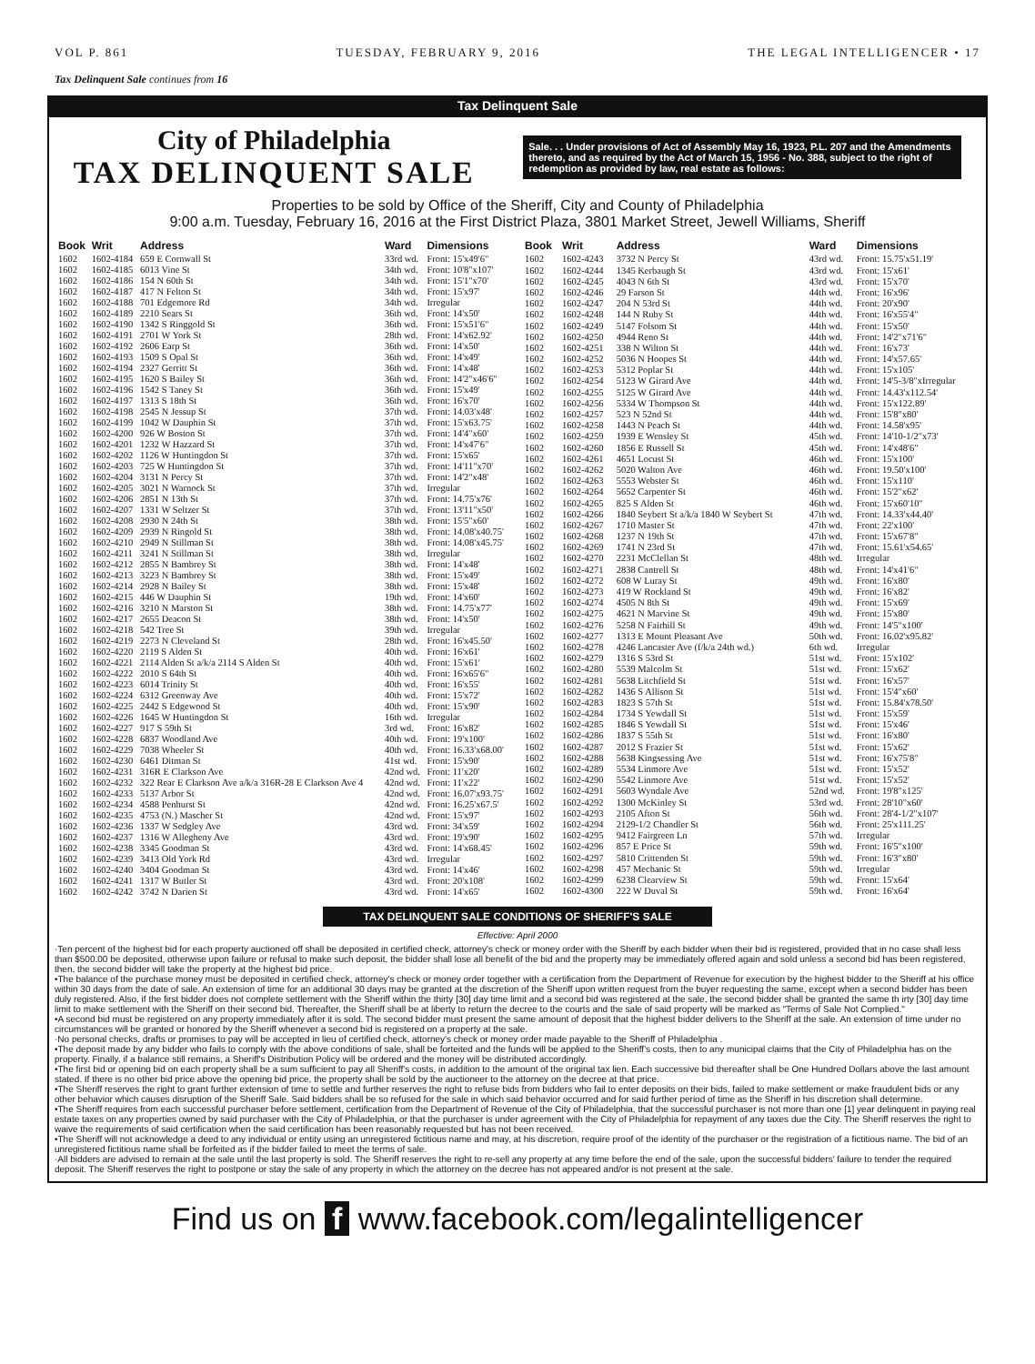VOL P. 861 TUESDAY, FEBRUARY 9, 2016 THE LEGAL INTELLIGENCER • 17
Tax Delinquent Sale continues from 16
Tax Delinquent Sale
City of Philadelphia
TAX DELINQUENT SALE
Sale. . . Under provisions of Act of Assembly May 16, 1923, P.L. 207 and the Amendments thereto, and as required by the Act of March 15, 1956 - No. 388, subject to the right of redemption as provided by law, real estate as follows:
Properties to be sold by Office of the Sheriff, City and County of Philadelphia
9:00 a.m. Tuesday, February 16, 2016 at the First District Plaza, 3801 Market Street, Jewell Williams, Sheriff
| Book | Writ | Address | Ward | Dimensions |
| --- | --- | --- | --- | --- |
| 1602 | 1602-4184 | 659 E Cornwall St | 33rd wd. | Front: 15'x49'6" |
| 1602 | 1602-4185 | 6013 Vine St | 34th wd. | Front: 10'8"x107' |
| 1602 | 1602-4186 | 154 N 60th St | 34th wd. | Front: 15'1"x70' |
| 1602 | 1602-4187 | 417 N Felton St | 34th wd. | Front: 15'x97' |
| 1602 | 1602-4188 | 701 Edgemore Rd | 34th wd. | Irregular |
| 1602 | 1602-4189 | 2210 Sears St | 36th wd. | Front: 14'x50' |
| 1602 | 1602-4190 | 1342 S Ringgold St | 36th wd. | Front: 15'x51'6" |
| 1602 | 1602-4191 | 2701 W York St | 28th wd. | Front: 14'x62.92' |
| 1602 | 1602-4192 | 2606 Earp St | 36th wd. | Front: 14'x50' |
| 1602 | 1602-4193 | 1509 S Opal St | 36th wd. | Front: 14'x49' |
| 1602 | 1602-4194 | 2327 Gerritt St | 36th wd. | Front: 14'x48' |
| 1602 | 1602-4195 | 1620 S Bailey St | 36th wd. | Front: 14'2"x46'6" |
| 1602 | 1602-4196 | 1542 S Taney St | 36th wd. | Front: 15'x49' |
| 1602 | 1602-4197 | 1313 S 18th St | 36th wd. | Front: 16'x70' |
| 1602 | 1602-4198 | 2545 N Jessup St | 37th wd. | Front: 14.03'x48' |
| 1602 | 1602-4199 | 1042 W Dauphin St | 37th wd. | Front: 15'x63.75' |
| 1602 | 1602-4200 | 926 W Boston St | 37th wd. | Front: 14'4"x60' |
| 1602 | 1602-4201 | 1232 W Hazzard St | 37th wd. | Front: 14'x47'6" |
| 1602 | 1602-4202 | 1126 W Huntingdon St | 37th wd. | Front: 15'x65' |
| 1602 | 1602-4203 | 725 W Huntingdon St | 37th wd. | Front: 14'11"x70' |
| 1602 | 1602-4204 | 3131 N Percy St | 37th wd. | Front: 14'2"x48' |
| 1602 | 1602-4205 | 3021 N Warnock St | 37th wd. | Irregular |
| 1602 | 1602-4206 | 2851 N 13th St | 37th wd. | Front: 14.75'x76' |
| 1602 | 1602-4207 | 1331 W Seltzer St | 37th wd. | Front: 13'11"x50' |
| 1602 | 1602-4208 | 2930 N 24th St | 38th wd. | Front: 15'5"x60' |
| 1602 | 1602-4209 | 2939 N Ringold St | 38th wd. | Front: 14.08'x40.75' |
| 1602 | 1602-4210 | 2949 N Stillman St | 38th wd. | Front: 14.08'x45.75' |
| 1602 | 1602-4211 | 3241 N Stillman St | 38th wd. | Irregular |
| 1602 | 1602-4212 | 2855 N Bambrey St | 38th wd. | Front: 14'x48' |
| 1602 | 1602-4213 | 3223 N Bambrey St | 38th wd. | Front: 15'x49' |
| 1602 | 1602-4214 | 2928 N Bailey St | 38th wd. | Front: 15'x48' |
| 1602 | 1602-4215 | 446 W Dauphin St | 19th wd. | Front: 14'x60' |
| 1602 | 1602-4216 | 3210 N Marston St | 38th wd. | Front: 14.75'x77' |
| 1602 | 1602-4217 | 2655 Deacon St | 38th wd. | Front: 14'x50' |
| 1602 | 1602-4218 | 542 Tree St | 39th wd. | Irregular |
| 1602 | 1602-4219 | 2273 N Cleveland St | 28th wd. | Front: 16'x45.50' |
| 1602 | 1602-4220 | 2119 S Alden St | 40th wd. | Front: 16'x61' |
| 1602 | 1602-4221 | 2114 Alden St a/k/a 2114 S Alden St | 40th wd. | Front: 15'x61' |
| 1602 | 1602-4222 | 2010 S 64th St | 40th wd. | Front: 16'x65'6" |
| 1602 | 1602-4223 | 6014 Trinity St | 40th wd. | Front: 16'x55' |
| 1602 | 1602-4224 | 6312 Greenway Ave | 40th wd. | Front: 15'x72' |
| 1602 | 1602-4225 | 2442 S Edgewood St | 40th wd. | Front: 15'x90' |
| 1602 | 1602-4226 | 1645 W Huntingdon St | 16th wd. | Irregular |
| 1602 | 1602-4227 | 917 S 59th St | 3rd wd. | Front: 16'x82' |
| 1602 | 1602-4228 | 6837 Woodland Ave | 40th wd. | Front: 19'x100' |
| 1602 | 1602-4229 | 7038 Wheeler St | 40th wd. | Front: 16.33'x68.00' |
| 1602 | 1602-4230 | 6461 Ditman St | 41st wd. | Front: 15'x90' |
| 1602 | 1602-4231 | 316R E Clarkson Ave | 42nd wd. | Front: 11'x20' |
| 1602 | 1602-4232 | 322 Rear E Clarkson Ave a/k/a 316R-28 E Clarkson Ave 4 | 42nd wd. | Front: 11'x22' |
| 1602 | 1602-4233 | 5137 Arbor St | 42nd wd. | Front: 16.07'x93.75' |
| 1602 | 1602-4234 | 4588 Penhurst St | 42nd wd. | Front: 16.25'x67.5' |
| 1602 | 1602-4235 | 4753 (N.) Mascher St | 42nd wd. | Front: 15'x97' |
| 1602 | 1602-4236 | 1337 W Sedgley Ave | 43rd wd. | Front: 34'x59' |
| 1602 | 1602-4237 | 1316 W Allegheny Ave | 43rd wd. | Front: 19'x90' |
| 1602 | 1602-4238 | 3345 Goodman St | 43rd wd. | Front: 14'x68.45' |
| 1602 | 1602-4239 | 3413 Old York Rd | 43rd wd. | Irregular |
| 1602 | 1602-4240 | 3404 Goodman St | 43rd wd. | Front: 14'x46' |
| 1602 | 1602-4241 | 1317 W Butler St | 43rd wd. | Front: 20'x108' |
| 1602 | 1602-4242 | 3742 N Darien St | 43rd wd. | Front: 14'x65' |
| Book | Writ | Address | Ward | Dimensions |
| --- | --- | --- | --- | --- |
| 1602 | 1602-4243 | 3732 N Percy St | 43rd wd. | Front: 15.75'x51.19' |
| 1602 | 1602-4244 | 1345 Kerbaugh St | 43rd wd. | Front: 15'x61' |
| 1602 | 1602-4245 | 4043 N 6th St | 43rd wd. | Front: 15'x70' |
| 1602 | 1602-4246 | 29 Farson St | 44th wd. | Front: 16'x96' |
| 1602 | 1602-4247 | 204 N 53rd St | 44th wd. | Front: 20'x90' |
| 1602 | 1602-4248 | 144 N Ruby St | 44th wd. | Front: 16'x55'4" |
| 1602 | 1602-4249 | 5147 Folsom St | 44th wd. | Front: 15'x50' |
| 1602 | 1602-4250 | 4944 Reno St | 44th wd. | Front: 14'2"x71'6" |
| 1602 | 1602-4251 | 338 N Wilton St | 44th wd. | Front: 16'x73' |
| 1602 | 1602-4252 | 5036 N Hoopes St | 44th wd. | Front: 14'x57.65' |
| 1602 | 1602-4253 | 5312 Poplar St | 44th wd. | Front: 15'x105' |
| 1602 | 1602-4254 | 5123 W Girard Ave | 44th wd. | Front: 14'5-3/8"xIrregular |
| 1602 | 1602-4255 | 5125 W Girard Ave | 44th wd. | Front: 14.43'x112.54' |
| 1602 | 1602-4256 | 5334 W Thompson St | 44th wd. | Front: 15'x122.89' |
| 1602 | 1602-4257 | 523 N 52nd St | 44th wd. | Front: 15'8"x80' |
| 1602 | 1602-4258 | 1443 N Peach St | 44th wd. | Front: 14.58'x95' |
| 1602 | 1602-4259 | 1939 E Wensley St | 45th wd. | Front: 14'10-1/2"x73' |
| 1602 | 1602-4260 | 1856 E Russell St | 45th wd. | Front: 14'x48'6" |
| 1602 | 1602-4261 | 4651 Locust St | 46th wd. | Front: 15'x100' |
| 1602 | 1602-4262 | 5020 Walton Ave | 46th wd. | Front: 19.50'x100' |
| 1602 | 1602-4263 | 5553 Webster St | 46th wd. | Front: 15'x110' |
| 1602 | 1602-4264 | 5652 Carpenter St | 46th wd. | Front: 15'2"x62' |
| 1602 | 1602-4265 | 825 S Alden St | 46th wd. | Front: 15'x60'10" |
| 1602 | 1602-4266 | 1840 Seybert St a/k/a 1840 W Seybert St | 47th wd. | Front: 14.33'x44.40' |
| 1602 | 1602-4267 | 1710 Master St | 47th wd. | Front: 22'x100' |
| 1602 | 1602-4268 | 1237 N 19th St | 47th wd. | Front: 15'x67'8" |
| 1602 | 1602-4269 | 1741 N 23rd St | 47th wd. | Front: 15.61'x54.65' |
| 1602 | 1602-4270 | 2231 McClellan St | 48th wd. | Irregular |
| 1602 | 1602-4271 | 2838 Cantrell St | 48th wd. | Front: 14'x41'6" |
| 1602 | 1602-4272 | 608 W Luray St | 49th wd. | Front: 16'x80' |
| 1602 | 1602-4273 | 419 W Rockland St | 49th wd. | Front: 16'x82' |
| 1602 | 1602-4274 | 4505 N 8th St | 49th wd. | Front: 15'x69' |
| 1602 | 1602-4275 | 4621 N Marvine St | 49th wd. | Front: 15'x80' |
| 1602 | 1602-4276 | 5258 N Fairhill St | 49th wd. | Front: 14'5"x100' |
| 1602 | 1602-4277 | 1313 E Mount Pleasant Ave | 50th wd. | Front: 16.02'x95.82' |
| 1602 | 1602-4278 | 4246 Lancaster Ave (f/k/a 24th wd.) | 6th wd. | Irregular |
| 1602 | 1602-4279 | 1316 S 53rd St | 51st wd. | Front: 15'x102' |
| 1602 | 1602-4280 | 5539 Malcolm St | 51st wd. | Front: 15'x62' |
| 1602 | 1602-4281 | 5638 Litchfield St | 51st wd. | Front: 16'x57' |
| 1602 | 1602-4282 | 1436 S Allison St | 51st wd. | Front: 15'4"x60' |
| 1602 | 1602-4283 | 1823 S 57th St | 51st wd. | Front: 15.84'x78.50' |
| 1602 | 1602-4284 | 1734 S Yewdall St | 51st wd. | Front: 15'x59' |
| 1602 | 1602-4285 | 1846 S Yewdall St | 51st wd. | Front: 15'x46' |
| 1602 | 1602-4286 | 1837 S 55th St | 51st wd. | Front: 16'x80' |
| 1602 | 1602-4287 | 2012 S Frazier St | 51st wd. | Front: 15'x62' |
| 1602 | 1602-4288 | 5638 Kingsessing Ave | 51st wd. | Front: 16'x75'8" |
| 1602 | 1602-4289 | 5534 Linmore Ave | 51st wd. | Front: 15'x52' |
| 1602 | 1602-4290 | 5542 Linmore Ave | 51st wd. | Front: 15'x52' |
| 1602 | 1602-4291 | 5603 Wyndale Ave | 52nd wd. | Front: 19'8"x125' |
| 1602 | 1602-4292 | 1300 McKinley St | 53rd wd. | Front: 28'10"x60' |
| 1602 | 1602-4293 | 2105 Afton St | 56th wd. | Front: 28'4-1/2"x107' |
| 1602 | 1602-4294 | 2129-1/2 Chandler St | 56th wd. | Front: 25'x111.25' |
| 1602 | 1602-4295 | 9412 Fairgreen Ln | 57th wd. | Irregular |
| 1602 | 1602-4296 | 857 E Price St | 59th wd. | Front: 16'5"x100' |
| 1602 | 1602-4297 | 5810 Crittenden St | 59th wd. | Front: 16'3"x80' |
| 1602 | 1602-4298 | 457 Mechanic St | 59th wd. | Irregular |
| 1602 | 1602-4299 | 6238 Clearview St | 59th wd. | Front: 15'x64' |
| 1602 | 1602-4300 | 222 W Duval St | 59th wd. | Front: 16'x64' |
TAX DELINQUENT SALE CONDITIONS OF SHERIFF'S SALE
Effective: April 2000
·Ten percent of the highest bid for each property auctioned off shall be deposited in certified check, attorney's check or money order with the Sheriff by each bidder when their bid is registered, provided that in no case shall less than $500.00 be deposited, otherwise upon failure or refusal to make such deposit, the bidder shall lose all benefit of the bid and the property may be immediately offered again and sold unless a second bid has been registered, then, the second bidder will take the property at the highest bid price.
•The balance of the purchase money must be deposited in certified check, attorney's check or money order together with a certification from the Department of Revenue for execution by the highest bidder to the Sheriff at his office within 30 days from the date of sale. An extension of time for an additional 30 days may be granted at the discretion of the Sheriff upon written request from the buyer requesting the same, except when a second bidder has been duly registered. Also, if the first bidder does not complete settlement with the Sheriff within the thirty [30] day time limit and a second bid was registered at the sale, the second bidder shall be granted the same th irty [30] day time limit to make settlement with the Sheriff on their second bid. Thereafter, the Sheriff shall be at liberty to return the decree to the courts and the sale of said property will be marked as "Terms of Sale Not Complied."
•A second bid must be registered on any property immediately after it is sold. The second bidder must present the same amount of deposit that the highest bidder delivers to the Sheriff at the sale. An extension of time under no circumstances will be granted or honored by the Sheriff whenever a second bid is registered on a property at the sale.
·No personal checks, drafts or promises to pay will be accepted in lieu of certified check, attorney's check or money order made payable to the Sheriff of Philadelphia .
•The deposit made by any bidder who fails to comply with the above conditions of sale, shall be forteited and the funds will be applied to the Sheriff's costs, then to any municipal claims that the City of Philadelphia has on the property. Finally, if a balance still remains, a Sheriff's Distribution Policy will be ordered and the money will be distributed accordingly.
•The first bid or opening bid on each property shall be a sum sufficient to pay all Sheriff's costs, in addition to the amount of the original tax lien. Each successive bid thereafter shall be One Hundred Dollars above the last amount stated. If there is no other bid price above the opening bid price, the property shall be sold by the auctioneer to the attorney on the decree at that price.
•The Sheriff reserves the right to grant further extension of time to settle and further reserves the right to refuse bids from bidders who fail to enter deposits on their bids, failed to make settlement or make fraudulent bids or any other behavior which causes disruption of the Sheriff Sale. Said bidders shall be so refused for the sale in which said behavior occurred and for said further period of time as the Sheriff in his discretion shall determine.
•The Sheriff requires from each successful purchaser before settlement, certification from the Department of Revenue of the City of Philadelphia, that the successful purchaser is not more than one [1] year delinquent in paying real estate taxes on any properties owned by said purchaser with the City of Philadelphia, or that the purchaser is under agreement with the City of Philadelphia for repayment of any taxes due the City. The Sheriff reserves the right to waive the requirements of said certification when the said certification has been reasonably requested but has not been received.
•The Sheriff will not acknowledge a deed to any individual or entity using an unregistered fictitious name and may, at his discretion, require proof of the identity of the purchaser or the registration of a fictitious name. The bid of an unregistered fictitious name shall be forfeited as if the bidder failed to meet the terms of sale.
·All bidders are advised to remain at the sale until the last property is sold. The Sheriff reserves the right to re-sell any property at any time before the end of the sale, upon the successful bidders' failure to tender the required deposit. The Sheriff reserves the right to postpone or stay the sale of any property in which the attorney on the decree has not appeared and/or is not present at the sale.
Find us on f www.facebook.com/legalintelligencer